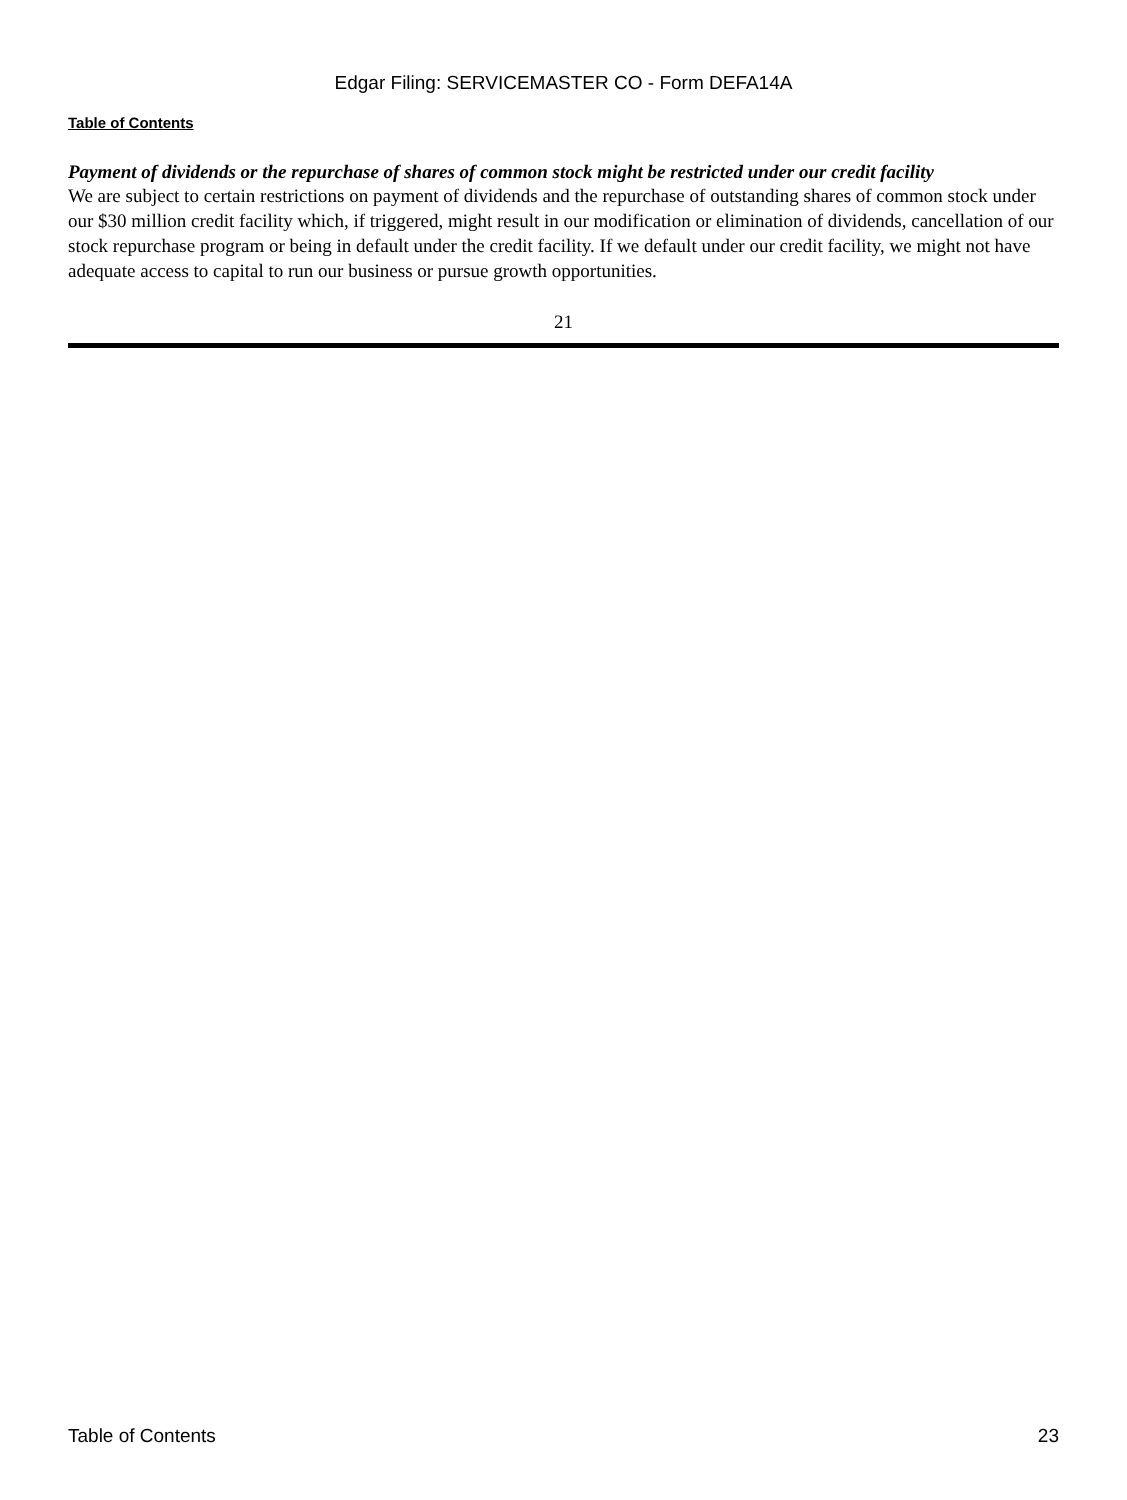Edgar Filing: SERVICEMASTER CO - Form DEFA14A
Table of Contents
Payment of dividends or the repurchase of shares of common stock might be restricted under our credit facility
We are subject to certain restrictions on payment of dividends and the repurchase of outstanding shares of common stock under our $30 million credit facility which, if triggered, might result in our modification or elimination of dividends, cancellation of our stock repurchase program or being in default under the credit facility. If we default under our credit facility, we might not have adequate access to capital to run our business or pursue growth opportunities.
21
Table of Contents 23